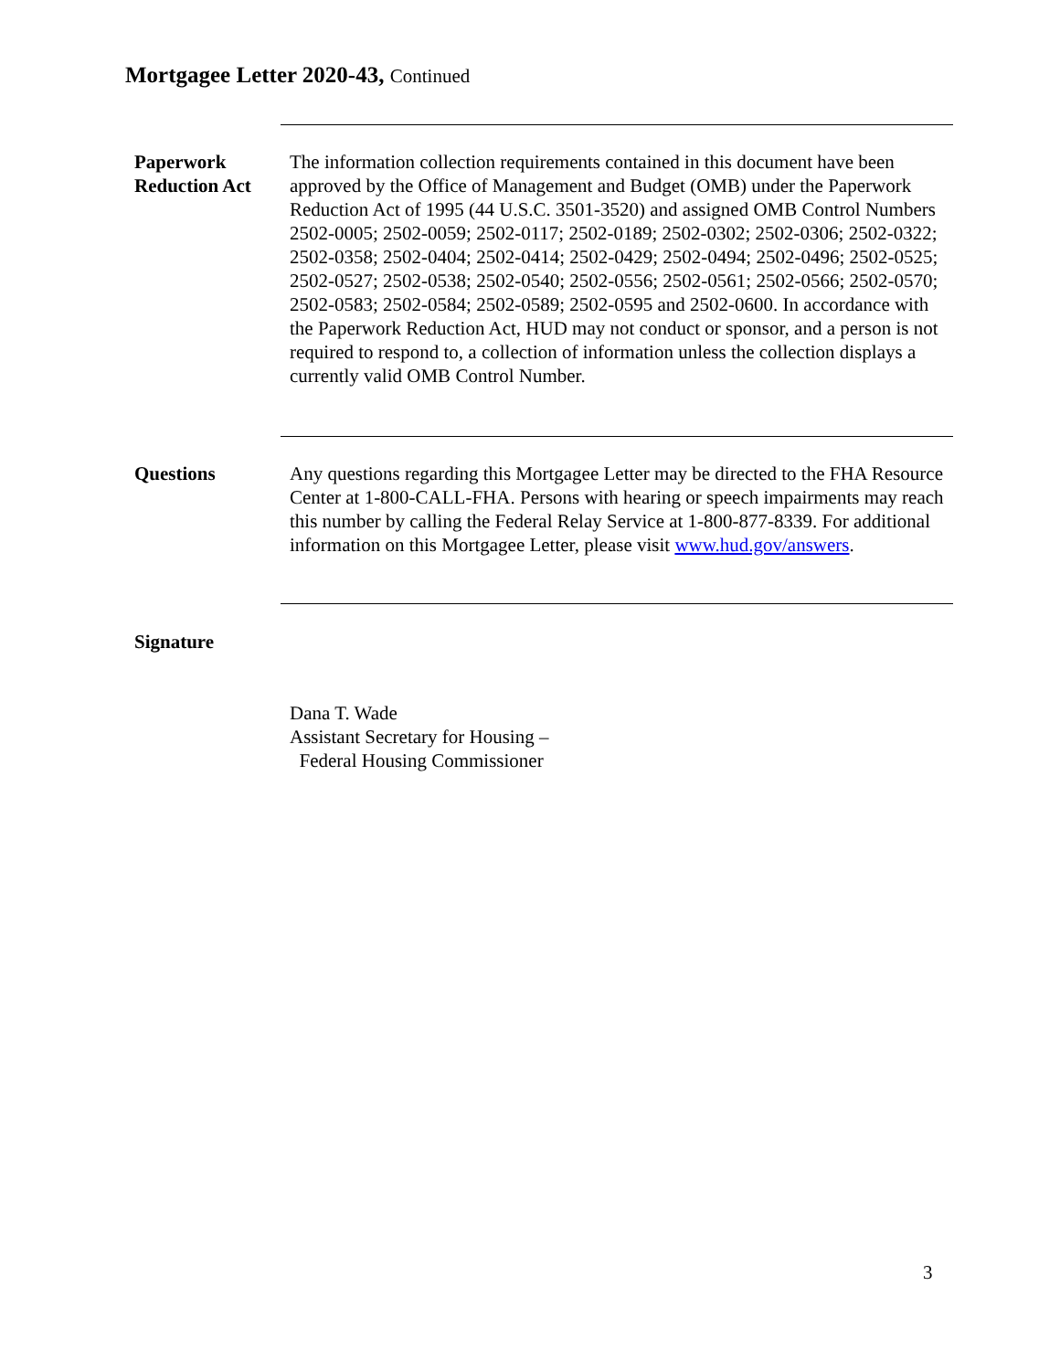Mortgagee Letter 2020-43, Continued
Paperwork
Reduction Act
The information collection requirements contained in this document have been approved by the Office of Management and Budget (OMB) under the Paperwork Reduction Act of 1995 (44 U.S.C. 3501-3520) and assigned OMB Control Numbers 2502-0005; 2502-0059; 2502-0117; 2502-0189; 2502-0302; 2502-0306; 2502-0322; 2502-0358; 2502-0404; 2502-0414; 2502-0429; 2502-0494; 2502-0496; 2502-0525; 2502-0527; 2502-0538; 2502-0540; 2502-0556; 2502-0561; 2502-0566; 2502-0570; 2502-0583; 2502-0584; 2502-0589; 2502-0595 and 2502-0600. In accordance with the Paperwork Reduction Act, HUD may not conduct or sponsor, and a person is not required to respond to, a collection of information unless the collection displays a currently valid OMB Control Number.
Questions Any questions regarding this Mortgagee Letter may be directed to the FHA Resource Center at 1-800-CALL-FHA. Persons with hearing or speech impairments may reach this number by calling the Federal Relay Service at 1-800-877-8339. For additional information on this Mortgagee Letter, please visit www.hud.gov/answers.
Signature
Dana T. Wade
Assistant Secretary for Housing –
Federal Housing Commissioner
3